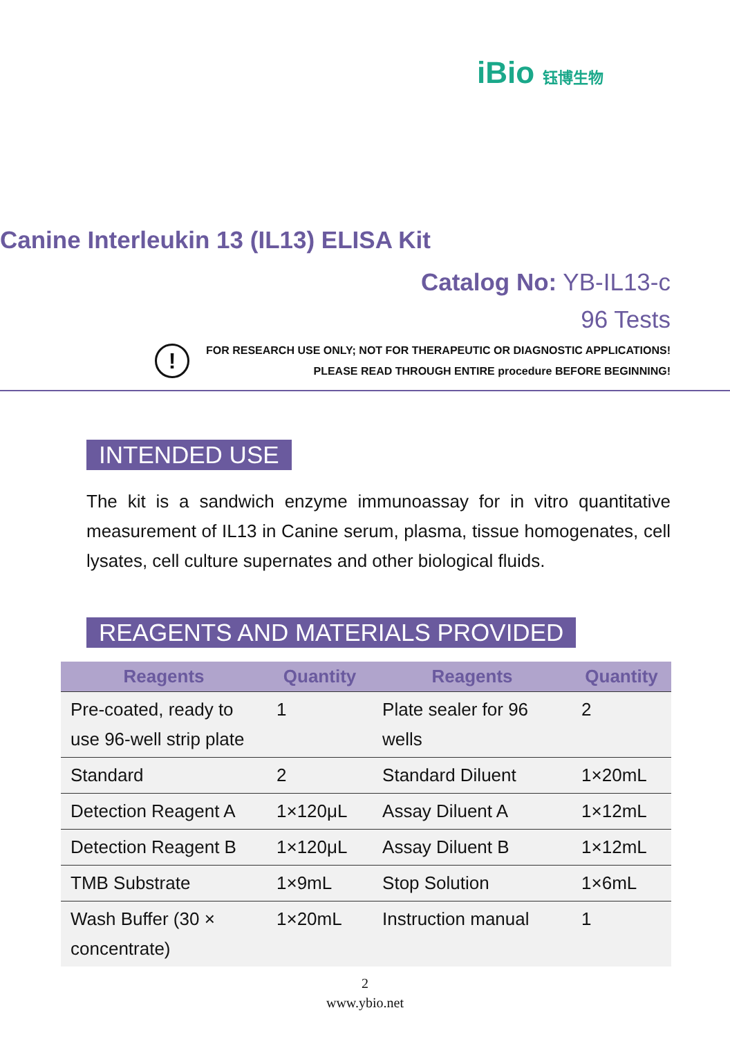iBio 钰博生物
Canine Interleukin 13 (IL13) ELISA Kit
Catalog No: YB-IL13-c
96 Tests
!
FOR RESEARCH USE ONLY; NOT FOR THERAPEUTIC OR DIAGNOSTIC APPLICATIONS!
PLEASE READ THROUGH ENTIRE procedure BEFORE BEGINNING!
INTENDED USE
The kit is a sandwich enzyme immunoassay for in vitro quantitative measurement of IL13 in Canine serum, plasma, tissue homogenates, cell lysates, cell culture supernates and other biological fluids.
REAGENTS AND MATERIALS PROVIDED
| Reagents | Quantity | Reagents | Quantity |
| --- | --- | --- | --- |
| Pre-coated, ready to use 96-well strip plate | 1 | Plate sealer for 96 wells | 2 |
| Standard | 2 | Standard Diluent | 1×20mL |
| Detection Reagent A | 1×120μL | Assay Diluent A | 1×12mL |
| Detection Reagent B | 1×120μL | Assay Diluent B | 1×12mL |
| TMB Substrate | 1×9mL | Stop Solution | 1×6mL |
| Wash Buffer (30 × concentrate) | 1×20mL | Instruction manual | 1 |
2
www.ybio.net